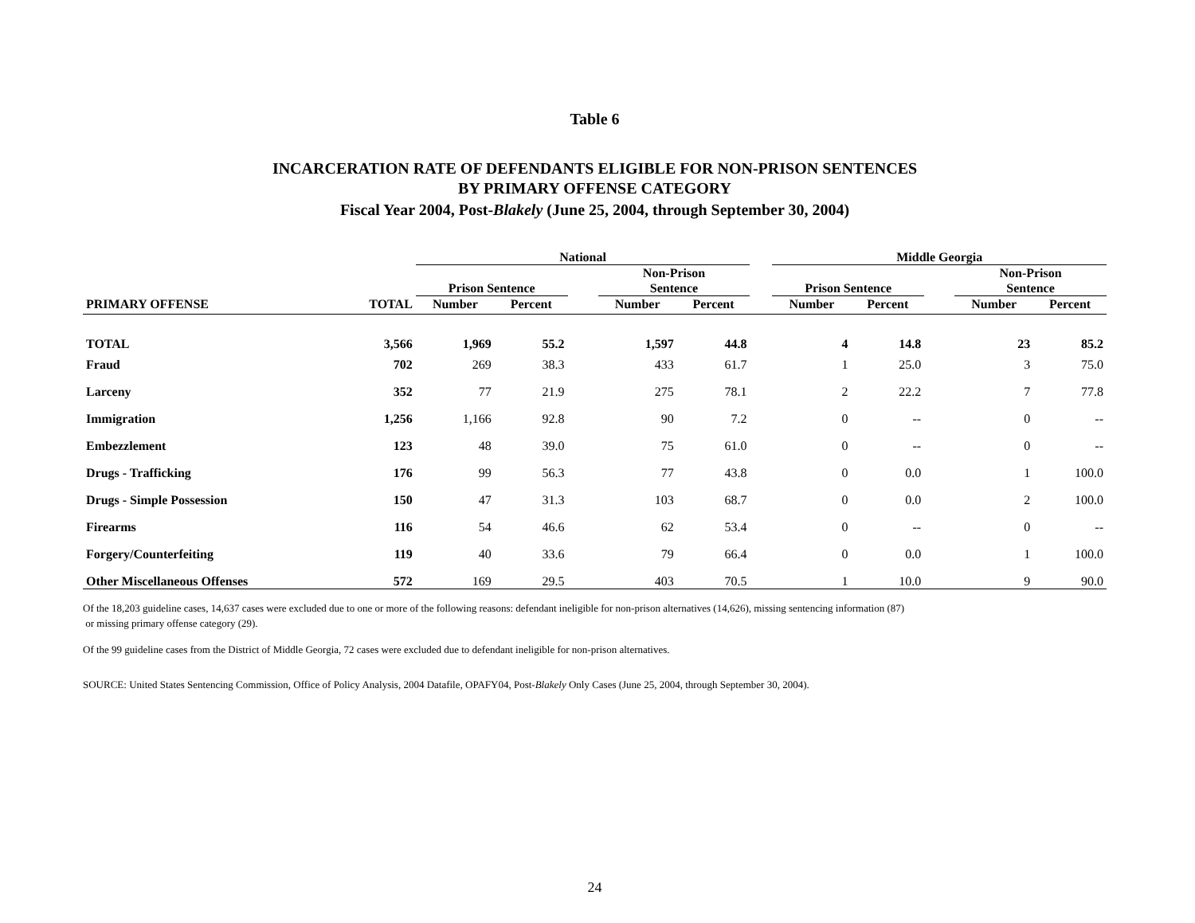Table 6
INCARCERATION RATE OF DEFENDANTS ELIGIBLE FOR NON-PRISON SENTENCES
BY PRIMARY OFFENSE CATEGORY
Fiscal Year 2004, Post-Blakely (June 25, 2004, through September 30, 2004)
| | | National | | | | | | Middle Georgia | | | | |
| --- | --- | --- | --- | --- | --- | --- | --- | --- | --- | --- | --- | --- |
| | | Prison Sentence | | | Non-Prison Sentence | | | Prison Sentence | | | Non-Prison Sentence | |
| PRIMARY OFFENSE | TOTAL | Number | Percent | | Number | Percent | | Number | Percent | | Number | Percent |
| TOTAL | 3,566 | 1,969 | 55.2 | | 1,597 | 44.8 | | 4 | 14.8 | | 23 | 85.2 |
| Fraud | 702 | 269 | 38.3 | | 433 | 61.7 | | 1 | 25.0 | | 3 | 75.0 |
| Larceny | 352 | 77 | 21.9 | | 275 | 78.1 | | 2 | 22.2 | | 7 | 77.8 |
| Immigration | 1,256 | 1,166 | 92.8 | | 90 | 7.2 | | 0 | -- | | 0 | -- |
| Embezzlement | 123 | 48 | 39.0 | | 75 | 61.0 | | 0 | -- | | 0 | -- |
| Drugs - Trafficking | 176 | 99 | 56.3 | | 77 | 43.8 | | 0 | 0.0 | | 1 | 100.0 |
| Drugs - Simple Possession | 150 | 47 | 31.3 | | 103 | 68.7 | | 0 | 0.0 | | 2 | 100.0 |
| Firearms | 116 | 54 | 46.6 | | 62 | 53.4 | | 0 | -- | | 0 | -- |
| Forgery/Counterfeiting | 119 | 40 | 33.6 | | 79 | 66.4 | | 0 | 0.0 | | 1 | 100.0 |
| Other Miscellaneous Offenses | 572 | 169 | 29.5 | | 403 | 70.5 | | 1 | 10.0 | | 9 | 90.0 |
Of the 18,203 guideline cases, 14,637 cases were excluded due to one or more of the following reasons: defendant ineligible for non-prison alternatives (14,626), missing sentencing information (87)
or missing primary offense category (29).
Of the 99 guideline cases from the District of Middle Georgia, 72 cases were excluded due to defendant ineligible for non-prison alternatives.
SOURCE: United States Sentencing Commission, Office of Policy Analysis, 2004 Datafile, OPAFY04, Post-Blakely Only Cases (June 25, 2004, through September 30, 2004).
24